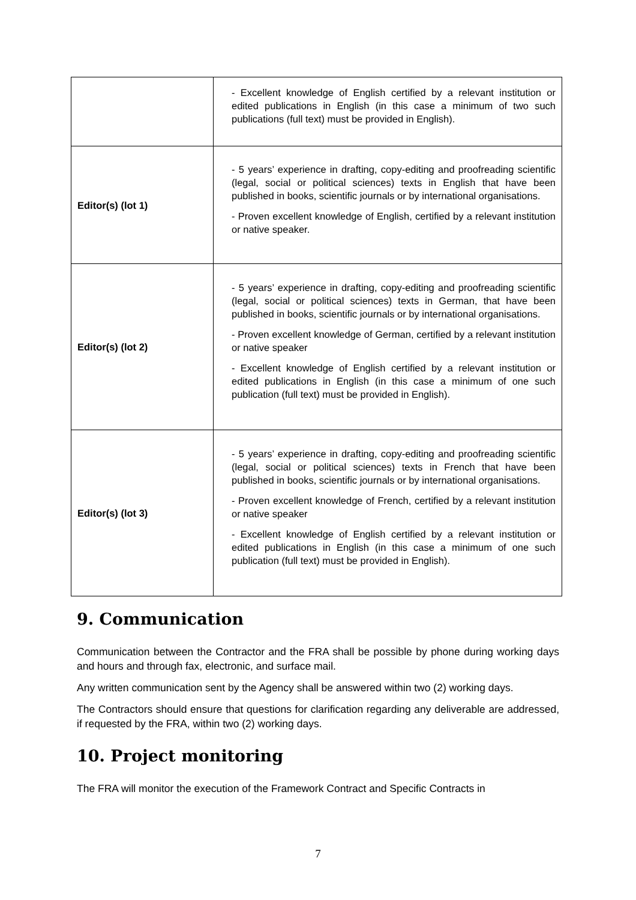| | - Excellent knowledge of English certified by a relevant institution or edited publications in English (in this case a minimum of two such publications (full text) must be provided in English). |
| Editor(s) (lot 1) | - 5 years’ experience in drafting, copy-editing and proofreading scientific (legal, social or political sciences) texts in English that have been published in books, scientific journals or by international organisations. - Proven excellent knowledge of English, certified by a relevant institution or native speaker. |
| Editor(s) (lot 2) | - 5 years’ experience in drafting, copy-editing and proofreading scientific (legal, social or political sciences) texts in German, that have been published in books, scientific journals or by international organisations. - Proven excellent knowledge of German, certified by a relevant institution or native speaker - Excellent knowledge of English certified by a relevant institution or edited publications in English (in this case a minimum of one such publication (full text) must be provided in English). |
| Editor(s) (lot 3) | - 5 years’ experience in drafting, copy-editing and proofreading scientific (legal, social or political sciences) texts in French that have been published in books, scientific journals or by international organisations. - Proven excellent knowledge of French, certified by a relevant institution or native speaker - Excellent knowledge of English certified by a relevant institution or edited publications in English (in this case a minimum of one such publication (full text) must be provided in English). |
9. Communication
Communication between the Contractor and the FRA shall be possible by phone during working days and hours and through fax, electronic, and surface mail.
Any written communication sent by the Agency shall be answered within two (2) working days.
The Contractors should ensure that questions for clarification regarding any deliverable are addressed, if requested by the FRA, within two (2) working days.
10. Project monitoring
The FRA will monitor the execution of the Framework Contract and Specific Contracts in
7